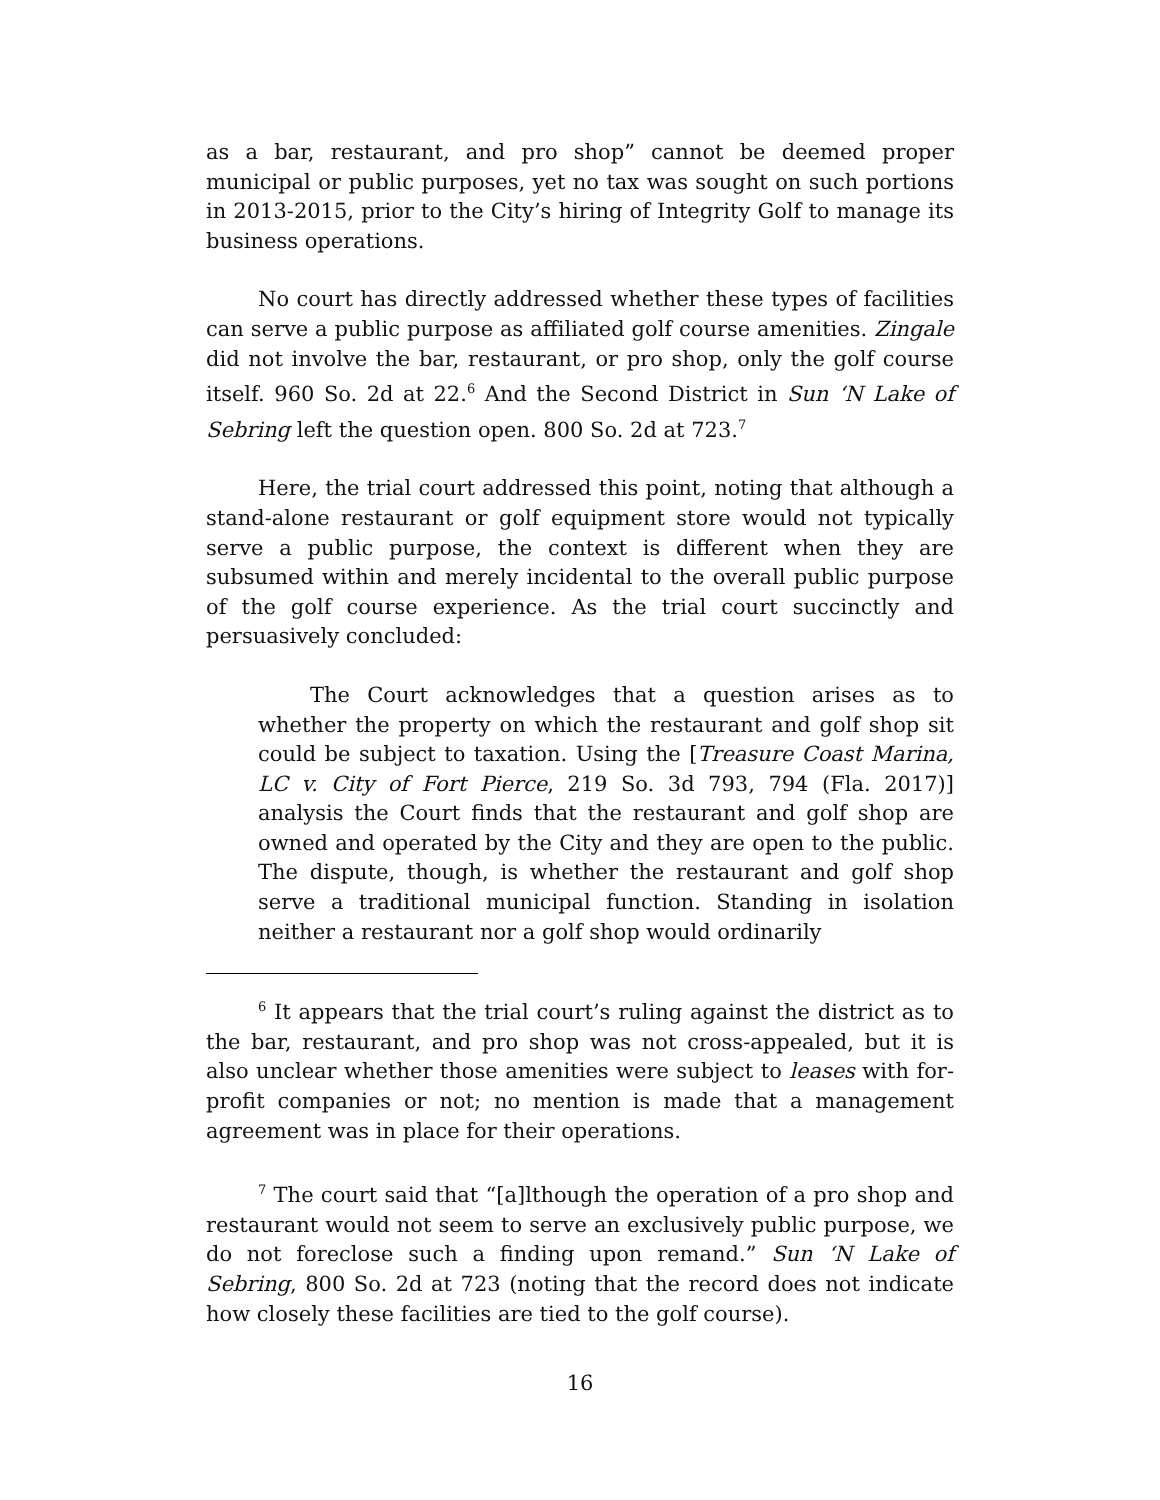as a bar, restaurant, and pro shop” cannot be deemed proper municipal or public purposes, yet no tax was sought on such portions in 2013-2015, prior to the City’s hiring of Integrity Golf to manage its business operations.
No court has directly addressed whether these types of facilities can serve a public purpose as affiliated golf course amenities. Zingale did not involve the bar, restaurant, or pro shop, only the golf course itself. 960 So. 2d at 22.<sup>6</sup> And the Second District in Sun ‘N Lake of Sebring left the question open. 800 So. 2d at 723.<sup>7</sup>
Here, the trial court addressed this point, noting that although a stand-alone restaurant or golf equipment store would not typically serve a public purpose, the context is different when they are subsumed within and merely incidental to the overall public purpose of the golf course experience. As the trial court succinctly and persuasively concluded:
The Court acknowledges that a question arises as to whether the property on which the restaurant and golf shop sit could be subject to taxation. Using the [Treasure Coast Marina, LC v. City of Fort Pierce, 219 So. 3d 793, 794 (Fla. 2017)] analysis the Court finds that the restaurant and golf shop are owned and operated by the City and they are open to the public. The dispute, though, is whether the restaurant and golf shop serve a traditional municipal function. Standing in isolation neither a restaurant nor a golf shop would ordinarily
<sup>6</sup> It appears that the trial court’s ruling against the district as to the bar, restaurant, and pro shop was not cross-appealed, but it is also unclear whether those amenities were subject to leases with for-profit companies or not; no mention is made that a management agreement was in place for their operations.
<sup>7</sup> The court said that “[a]lthough the operation of a pro shop and restaurant would not seem to serve an exclusively public purpose, we do not foreclose such a finding upon remand.” Sun ‘N Lake of Sebring, 800 So. 2d at 723 (noting that the record does not indicate how closely these facilities are tied to the golf course).
16